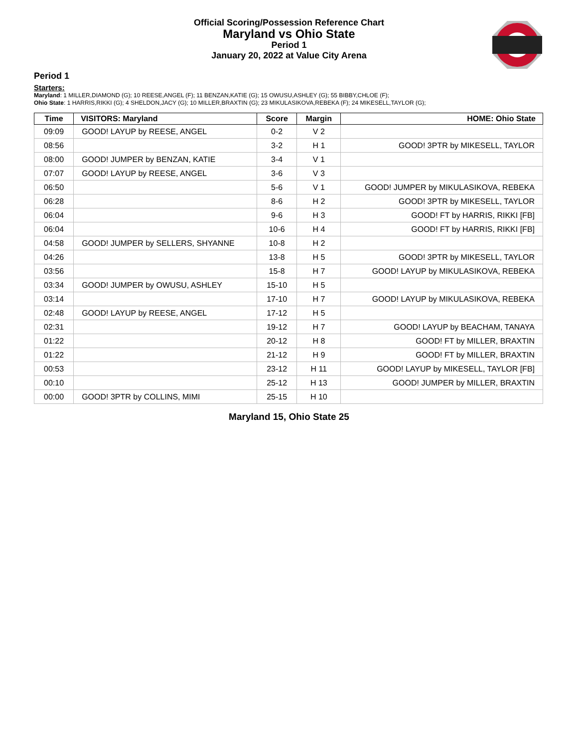Official Scoring/Possession Reference Chart
Maryland vs Ohio State
Period 1
January 20, 2022 at Value City Arena
Period 1
Starters:
Maryland: 1 MILLER,DIAMOND (G); 10 REESE,ANGEL (F); 11 BENZAN,KATIE (G); 15 OWUSU,ASHLEY (G); 55 BIBBY,CHLOE (F);
Ohio State: 1 HARRIS,RIKKI (G); 4 SHELDON,JACY (G); 10 MILLER,BRAXTIN (G); 23 MIKULASIKOVA,REBEKA (F); 24 MIKESELL,TAYLOR (G);
| Time | VISITORS: Maryland | Score | Margin | HOME: Ohio State |
| --- | --- | --- | --- | --- |
| 09:09 | GOOD! LAYUP by REESE, ANGEL | 0-2 | V 2 | |
| 08:56 | | 3-2 | H 1 | GOOD! 3PTR by MIKESELL, TAYLOR |
| 08:00 | GOOD! JUMPER by BENZAN, KATIE | 3-4 | V 1 | |
| 07:07 | GOOD! LAYUP by REESE, ANGEL | 3-6 | V 3 | |
| 06:50 | | 5-6 | V 1 | GOOD! JUMPER by MIKULASIKOVA, REBEKA |
| 06:28 | | 8-6 | H 2 | GOOD! 3PTR by MIKESELL, TAYLOR |
| 06:04 | | 9-6 | H 3 | GOOD! FT by HARRIS, RIKKI [FB] |
| 06:04 | | 10-6 | H 4 | GOOD! FT by HARRIS, RIKKI [FB] |
| 04:58 | GOOD! JUMPER by SELLERS, SHYANNE | 10-8 | H 2 | |
| 04:26 | | 13-8 | H 5 | GOOD! 3PTR by MIKESELL, TAYLOR |
| 03:56 | | 15-8 | H 7 | GOOD! LAYUP by MIKULASIKOVA, REBEKA |
| 03:34 | GOOD! JUMPER by OWUSU, ASHLEY | 15-10 | H 5 | |
| 03:14 | | 17-10 | H 7 | GOOD! LAYUP by MIKULASIKOVA, REBEKA |
| 02:48 | GOOD! LAYUP by REESE, ANGEL | 17-12 | H 5 | |
| 02:31 | | 19-12 | H 7 | GOOD! LAYUP by BEACHAM, TANAYA |
| 01:22 | | 20-12 | H 8 | GOOD! FT by MILLER, BRAXTIN |
| 01:22 | | 21-12 | H 9 | GOOD! FT by MILLER, BRAXTIN |
| 00:53 | | 23-12 | H 11 | GOOD! LAYUP by MIKESELL, TAYLOR [FB] |
| 00:10 | | 25-12 | H 13 | GOOD! JUMPER by MILLER, BRAXTIN |
| 00:00 | GOOD! 3PTR by COLLINS, MIMI | 25-15 | H 10 | |
Maryland 15, Ohio State 25